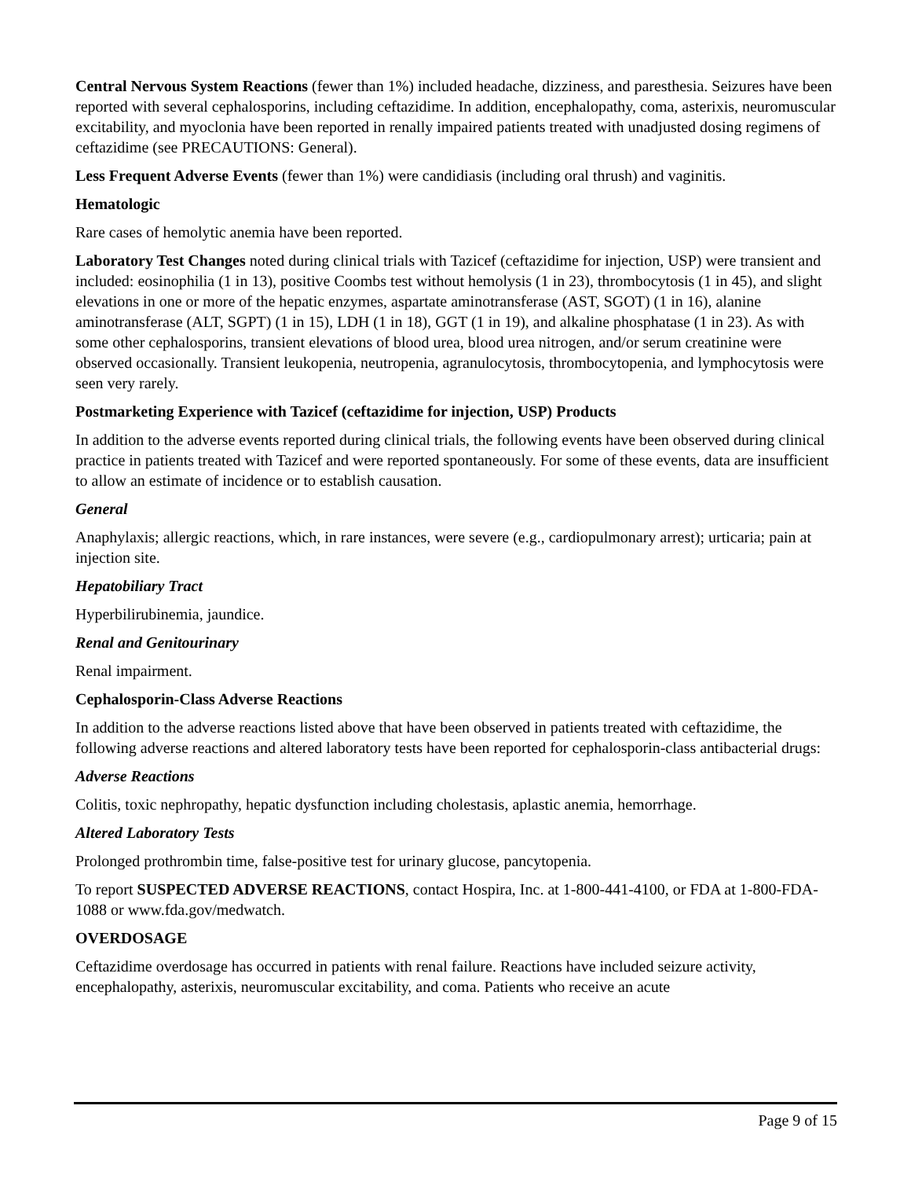Central Nervous System Reactions (fewer than 1%) included headache, dizziness, and paresthesia. Seizures have been reported with several cephalosporins, including ceftazidime. In addition, encephalopathy, coma, asterixis, neuromuscular excitability, and myoclonia have been reported in renally impaired patients treated with unadjusted dosing regimens of ceftazidime (see PRECAUTIONS: General).
Less Frequent Adverse Events (fewer than 1%) were candidiasis (including oral thrush) and vaginitis.
Hematologic
Rare cases of hemolytic anemia have been reported.
Laboratory Test Changes noted during clinical trials with Tazicef (ceftazidime for injection, USP) were transient and included: eosinophilia (1 in 13), positive Coombs test without hemolysis (1 in 23), thrombocytosis (1 in 45), and slight elevations in one or more of the hepatic enzymes, aspartate aminotransferase (AST, SGOT) (1 in 16), alanine aminotransferase (ALT, SGPT) (1 in 15), LDH (1 in 18), GGT (1 in 19), and alkaline phosphatase (1 in 23). As with some other cephalosporins, transient elevations of blood urea, blood urea nitrogen, and/or serum creatinine were observed occasionally. Transient leukopenia, neutropenia, agranulocytosis, thrombocytopenia, and lymphocytosis were seen very rarely.
Postmarketing Experience with Tazicef (ceftazidime for injection, USP) Products
In addition to the adverse events reported during clinical trials, the following events have been observed during clinical practice in patients treated with Tazicef and were reported spontaneously. For some of these events, data are insufficient to allow an estimate of incidence or to establish causation.
General
Anaphylaxis; allergic reactions, which, in rare instances, were severe (e.g., cardiopulmonary arrest); urticaria; pain at injection site.
Hepatobiliary Tract
Hyperbilirubinemia, jaundice.
Renal and Genitourinary
Renal impairment.
Cephalosporin-Class Adverse Reactions
In addition to the adverse reactions listed above that have been observed in patients treated with ceftazidime, the following adverse reactions and altered laboratory tests have been reported for cephalosporin-class antibacterial drugs:
Adverse Reactions
Colitis, toxic nephropathy, hepatic dysfunction including cholestasis, aplastic anemia, hemorrhage.
Altered Laboratory Tests
Prolonged prothrombin time, false-positive test for urinary glucose, pancytopenia.
To report SUSPECTED ADVERSE REACTIONS, contact Hospira, Inc. at 1-800-441-4100, or FDA at 1-800-FDA-1088 or www.fda.gov/medwatch.
OVERDOSAGE
Ceftazidime overdosage has occurred in patients with renal failure. Reactions have included seizure activity, encephalopathy, asterixis, neuromuscular excitability, and coma. Patients who receive an acute
Page 9 of 15